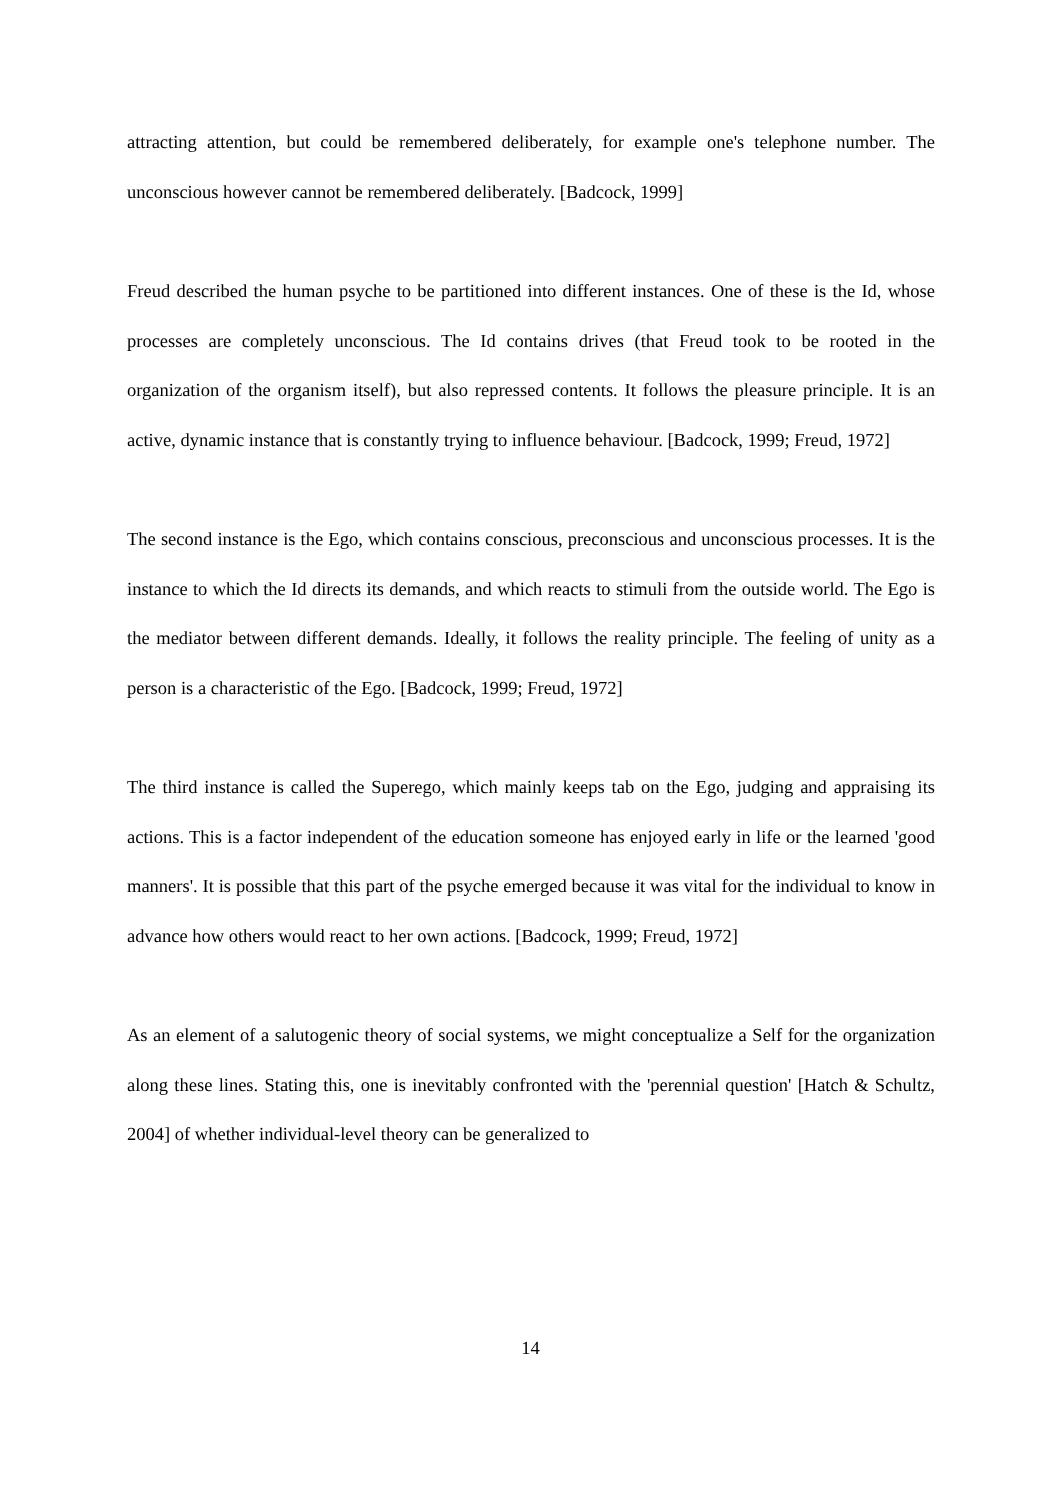attracting attention, but could be remembered deliberately, for example one's telephone number. The unconscious however cannot be remembered deliberately. [Badcock, 1999]
Freud described the human psyche to be partitioned into different instances. One of these is the Id, whose processes are completely unconscious. The Id contains drives (that Freud took to be rooted in the organization of the organism itself), but also repressed contents. It follows the pleasure principle. It is an active, dynamic instance that is constantly trying to influence behaviour. [Badcock, 1999; Freud, 1972]
The second instance is the Ego, which contains conscious, preconscious and unconscious processes. It is the instance to which the Id directs its demands, and which reacts to stimuli from the outside world. The Ego is the mediator between different demands. Ideally, it follows the reality principle. The feeling of unity as a person is a characteristic of the Ego. [Badcock, 1999; Freud, 1972]
The third instance is called the Superego, which mainly keeps tab on the Ego, judging and appraising its actions. This is a factor independent of the education someone has enjoyed early in life or the learned 'good manners'. It is possible that this part of the psyche emerged because it was vital for the individual to know in advance how others would react to her own actions. [Badcock, 1999; Freud, 1972]
As an element of a salutogenic theory of social systems, we might conceptualize a Self for the organization along these lines. Stating this, one is inevitably confronted with the 'perennial question' [Hatch & Schultz, 2004] of whether individual-level theory can be generalized to
14